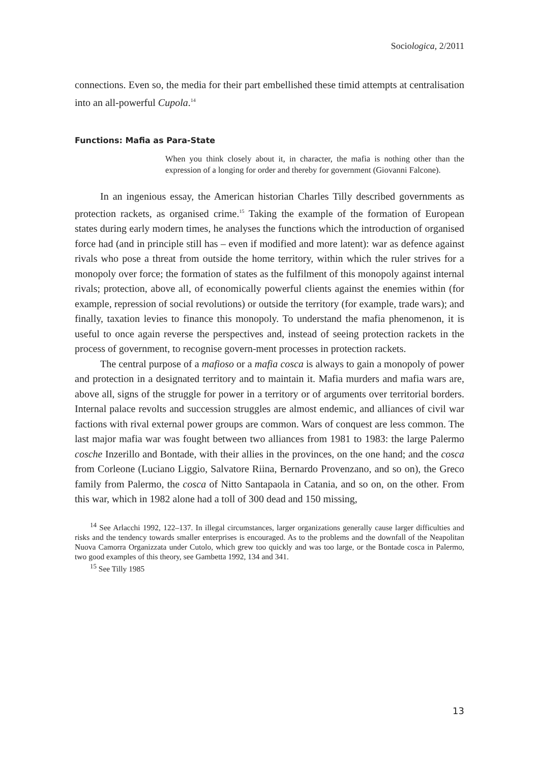Sociologica, 2/2011
connections. Even so, the media for their part embellished these timid attempts at centralisation into an all-powerful Cupola.<sup>14</sup>
Functions: Mafia as Para-State
When you think closely about it, in character, the mafia is nothing other than the expression of a longing for order and thereby for government (Giovanni Falcone).
In an ingenious essay, the American historian Charles Tilly described governments as protection rackets, as organised crime.<sup>15</sup> Taking the example of the formation of European states during early modern times, he analyses the functions which the introduction of organised force had (and in principle still has – even if modified and more latent): war as defence against rivals who pose a threat from outside the home territory, within which the ruler strives for a monopoly over force; the formation of states as the fulfilment of this monopoly against internal rivals; protection, above all, of economically powerful clients against the enemies within (for example, repression of social revolutions) or outside the territory (for example, trade wars); and finally, taxation levies to finance this monopoly. To understand the mafia phenomenon, it is useful to once again reverse the perspectives and, instead of seeing protection rackets in the process of government, to recognise govern-ment processes in protection rackets.
The central purpose of a mafioso or a mafia cosca is always to gain a monopoly of power and protection in a designated territory and to maintain it. Mafia murders and mafia wars are, above all, signs of the struggle for power in a territory or of arguments over territorial borders. Internal palace revolts and succession struggles are almost endemic, and alliances of civil war factions with rival external power groups are common. Wars of conquest are less common. The last major mafia war was fought between two alliances from 1981 to 1983: the large Palermo cosche Inzerillo and Bontade, with their allies in the provinces, on the one hand; and the cosca from Corleone (Luciano Liggio, Salvatore Riina, Bernardo Provenzano, and so on), the Greco family from Palermo, the cosca of Nitto Santapaola in Catania, and so on, on the other. From this war, which in 1982 alone had a toll of 300 dead and 150 missing,
<sup>14</sup> See Arlacchi 1992, 122–137. In illegal circumstances, larger organizations generally cause larger difficulties and risks and the tendency towards smaller enterprises is encouraged. As to the problems and the downfall of the Neapolitan Nuova Camorra Organizzata under Cutolo, which grew too quickly and was too large, or the Bontade cosca in Palermo, two good examples of this theory, see Gambetta 1992, 134 and 341.
<sup>15</sup> See Tilly 1985
13